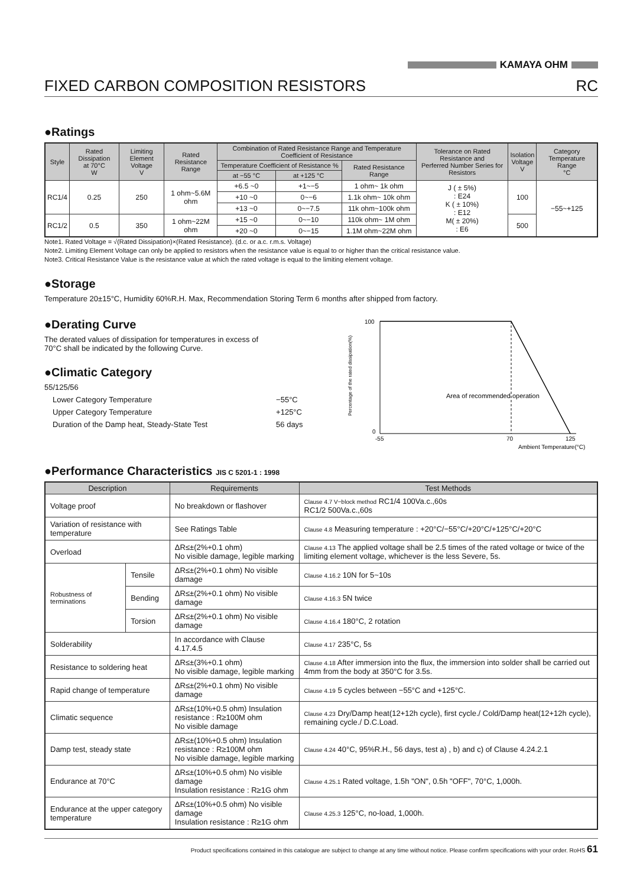KAMAYA OHM
FIXED CARBON COMPOSITION RESISTORS RC
●Ratings
| Style | Rated Dissipation at 70°C W | Limiting Element Voltage V | Rated Resistance Range | Combination of Rated Resistance Range and Temperature Coefficient of Resistance | | | Tolerance on Rated Resistance and Perferred Number Series for Resistors | Isolation Voltage V | Category Temperature Range °C |
| --- | --- | --- | --- | --- | --- | --- | --- | --- | --- |
| | | | | Temperature Coefficient of Resistance % | | Rated Resistance Range | | | |
| | | | | at −55 °C | at +125 °C | | | | |
| RC1/4 | 0.25 | 250 | 1 ohm~5.6M ohm | +6.5 ~0 | +1~−5 | 1 ohm~ 1k ohm | J ( ± 5%) : E24 K ( ± 10%) : E12 M( ± 20%) : E6 | 100 | −55~+125 |
| | | | | +10 ~0 | 0~−6 | 1.1k ohm~ 10k ohm | | | |
| | | | | +13 ~0 | 0~−7.5 | 11k ohm~100k ohm | | | |
| RC1/2 | 0.5 | 350 | 1 ohm~22M ohm | +15 ~0 | 0~−10 | 110k ohm~ 1M ohm | | 500 | |
| | | | | +20 ~0 | 0~−15 | 1.1M ohm~22M ohm | | | |
Note1. Rated Voltage = √(Rated Dissipation)×(Rated Resistance). (d.c. or a.c. r.m.s. Voltage)
Note2. Limiting Element Voltage can only be applied to resistors when the resistance value is equal to or higher than the critical resistance value.
Note3. Critical Resistance Value is the resistance value at which the rated voltage is equal to the limiting element voltage.
●Storage
Temperature 20±15°C, Humidity 60%R.H. Max, Recommendation Storing Term 6 months after shipped from factory.
●Derating Curve
The derated values of dissipation for temperatures in excess of
70°C shall be indicated by the following Curve.
●Climatic Category
55/125/56
| Lower Category Temperature | −55°C |
| Upper Category Temperature | +125°C |
| Duration of the Damp heat, Steady-State Test | 56 days |
Percentage of the rated dissipation(%)
100
0
Area of recommended operation
-55
70
125
Ambient Temperature(°C)
●Performance Characteristics JIS C 5201-1 : 1998
| Description | | Requirements | Test Methods |
| --- | --- | --- | --- |
| Voltage proof | | No breakdown or flashover | Clause 4.7 V−block method RC1/4 100Va.c.,60s RC1/2 500Va.c.,60s |
| Variation of resistance with temperature | | See Ratings Table | Clause 4.8 Measuring temperature : +20°C/−55°C/+20°C/+125°C/+20°C |
| Overload | | ΔR≤±(2%+0.1 ohm) No visible damage, legible marking | Clause 4.13 The applied voltage shall be 2.5 times of the rated voltage or twice of the limiting element voltage, whichever is the less Severe, 5s. |
| Robustness of terminations | Tensile | ΔR≤±(2%+0.1 ohm) No visible damage | Clause 4.16.2 10N for 5~10s |
| | Bending | ΔR≤±(2%+0.1 ohm) No visible damage | Clause 4.16.3 5N twice |
| | Torsion | ΔR≤±(2%+0.1 ohm) No visible damage | Clause 4.16.4 180°C, 2 rotation |
| Solderability | | In accordance with Clause 4.17.4.5 | Clause 4.17 235°C, 5s |
| Resistance to soldering heat | | ΔR≤±(3%+0.1 ohm) No visible damage, legible marking | Clause 4.18 After immersion into the flux, the immersion into solder shall be carried out 4mm from the body at 350°C for 3.5s. |
| Rapid change of temperature | | ΔR≤±(2%+0.1 ohm) No visible damage | Clause 4.19 5 cycles between −55°C and +125°C. |
| Climatic sequence | | ΔR≤±(10%+0.5 ohm) Insulation resistance : R≥100M ohm No visible damage | Clause 4.23 Dry/Damp heat(12+12h cycle), first cycle./ Cold/Damp heat(12+12h cycle), remaining cycle./ D.C.Load. |
| Damp test, steady state | | ΔR≤±(10%+0.5 ohm) Insulation resistance : R≥100M ohm No visible damage, legible marking | Clause 4.24 40°C, 95%R.H., 56 days, test a) , b) and c) of Clause 4.24.2.1 |
| Endurance at 70°C | | ΔR≤±(10%+0.5 ohm) No visible damage Insulation resistance : R≥1G ohm | Clause 4.25.1 Rated voltage, 1.5h "ON", 0.5h "OFF", 70°C, 1,000h. |
| Endurance at the upper category temperature | | ΔR≤±(10%+0.5 ohm) No visible damage Insulation resistance : R≥1G ohm | Clause 4.25.3 125°C, no-load, 1,000h. |
Product specifications contained in this catalogue are subject to change at any time without notice. Please confirm specifications with your order. RoHS 61